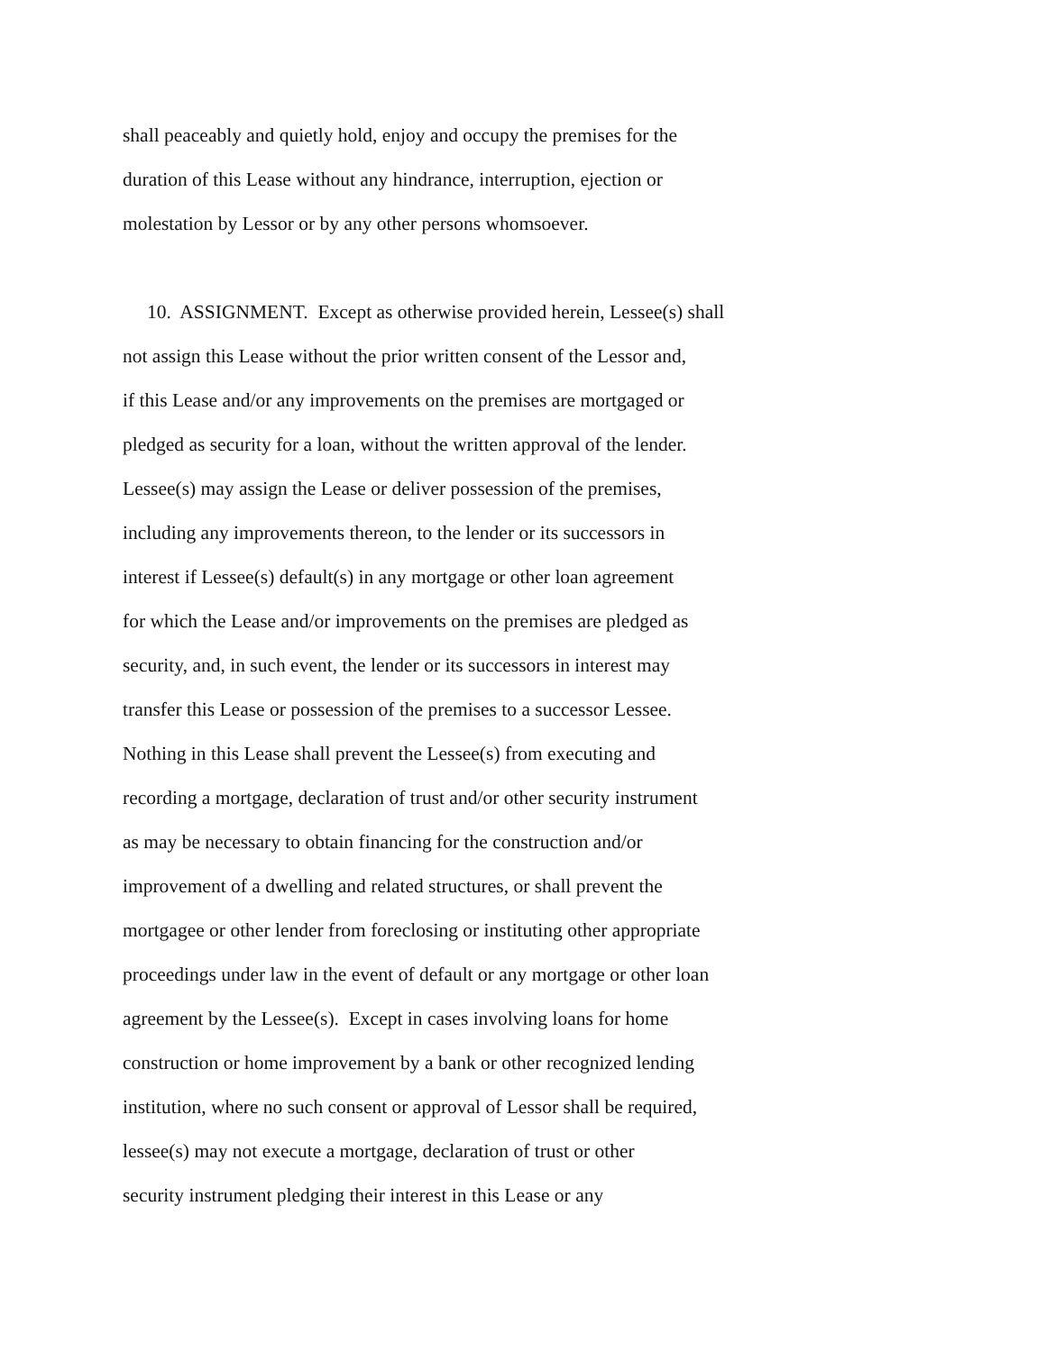shall peaceably and quietly hold, enjoy and occupy the premises for the
duration of this Lease without any hindrance, interruption, ejection or
molestation by Lessor or by any other persons whomsoever.
10. ASSIGNMENT. Except as otherwise provided herein, Lessee(s) shall
not assign this Lease without the prior written consent of the Lessor and,
if this Lease and/or any improvements on the premises are mortgaged or
pledged as security for a loan, without the written approval of the lender.
Lessee(s) may assign the Lease or deliver possession of the premises,
including any improvements thereon, to the lender or its successors in
interest if Lessee(s) default(s) in any mortgage or other loan agreement
for which the Lease and/or improvements on the premises are pledged as
security, and, in such event, the lender or its successors in interest may
transfer this Lease or possession of the premises to a successor Lessee.
Nothing in this Lease shall prevent the Lessee(s) from executing and
recording a mortgage, declaration of trust and/or other security instrument
as may be necessary to obtain financing for the construction and/or
improvement of a dwelling and related structures, or shall prevent the
mortgagee or other lender from foreclosing or instituting other appropriate
proceedings under law in the event of default or any mortgage or other loan
agreement by the Lessee(s). Except in cases involving loans for home
construction or home improvement by a bank or other recognized lending
institution, where no such consent or approval of Lessor shall be required,
lessee(s) may not execute a mortgage, declaration of trust or other
security instrument pledging their interest in this Lease or any